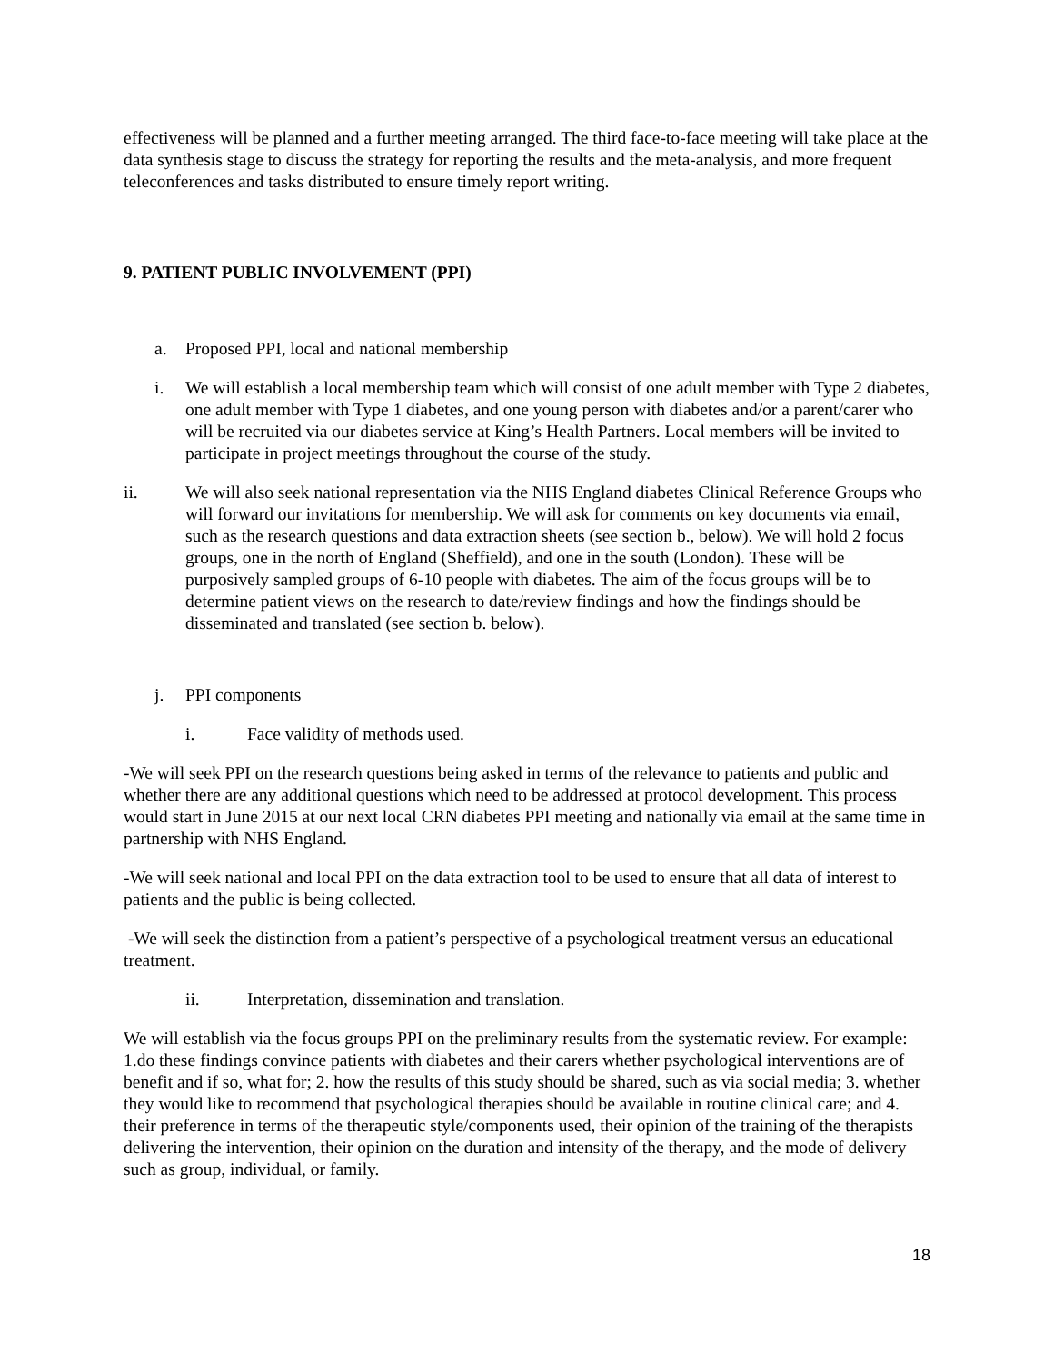effectiveness will be planned and a further meeting arranged. The third face-to-face meeting will take place at the data synthesis stage to discuss the strategy for reporting the results and the meta-analysis, and more frequent teleconferences and tasks distributed to ensure timely report writing.
9. PATIENT PUBLIC INVOLVEMENT (PPI)
a. Proposed PPI, local and national membership
i. We will establish a local membership team which will consist of one adult member with Type 2 diabetes, one adult member with Type 1 diabetes, and one young person with diabetes and/or a parent/carer who will be recruited via our diabetes service at King’s Health Partners. Local members will be invited to participate in project meetings throughout the course of the study.
ii. We will also seek national representation via the NHS England diabetes Clinical Reference Groups who will forward our invitations for membership. We will ask for comments on key documents via email, such as the research questions and data extraction sheets (see section b., below). We will hold 2 focus groups, one in the north of England (Sheffield), and one in the south (London). These will be purposively sampled groups of 6-10 people with diabetes. The aim of the focus groups will be to determine patient views on the research to date/review findings and how the findings should be disseminated and translated (see section b. below).
j. PPI components
i. Face validity of methods used.
-We will seek PPI on the research questions being asked in terms of the relevance to patients and public and whether there are any additional questions which need to be addressed at protocol development. This process would start in June 2015 at our next local CRN diabetes PPI meeting and nationally via email at the same time in partnership with NHS England.
-We will seek national and local PPI on the data extraction tool to be used to ensure that all data of interest to patients and the public is being collected.
-We will seek the distinction from a patient’s perspective of a psychological treatment versus an educational treatment.
ii. Interpretation, dissemination and translation.
We will establish via the focus groups PPI on the preliminary results from the systematic review. For example: 1.do these findings convince patients with diabetes and their carers whether psychological interventions are of benefit and if so, what for; 2. how the results of this study should be shared, such as via social media; 3. whether they would like to recommend that psychological therapies should be available in routine clinical care; and 4. their preference in terms of the therapeutic style/components used, their opinion of the training of the therapists delivering the intervention, their opinion on the duration and intensity of the therapy, and the mode of delivery such as group, individual, or family.
18